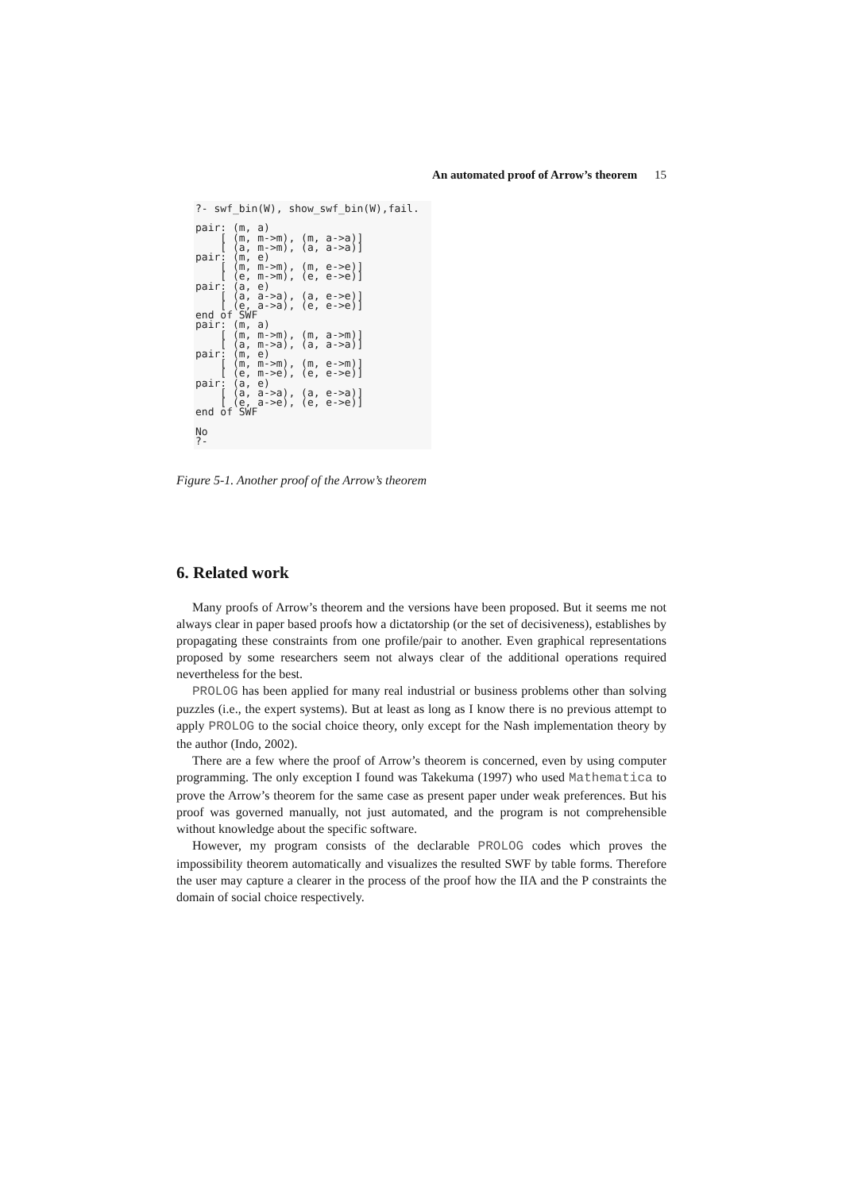An automated proof of Arrow’s theorem 15
?- swf_bin(W), show_swf_bin(W),fail.

pair: (m, a)
    [ (m, m->m), (m, a->a)]
    [ (a, m->m), (a, a->a)]
pair: (m, e)
    [ (m, m->m), (m, e->e)]
    [ (e, m->m), (e, e->e)]
pair: (a, e)
    [ (a, a->a), (a, e->e)]
    [ (e, a->a), (e, e->e)]
end of SWF
pair: (m, a)
    [ (m, m->m), (m, a->m)]
    [ (a, m->a), (a, a->a)]
pair: (m, e)
    [ (m, m->m), (m, e->m)]
    [ (e, m->e), (e, e->e)]
pair: (a, e)
    [ (a, a->a), (a, e->a)]
    [ (e, a->e), (e, e->e)]
end of SWF

No
?-
Figure 5-1. Another proof of the Arrow’s theorem
6. Related work
Many proofs of Arrow’s theorem and the versions have been proposed. But it seems me not always clear in paper based proofs how a dictatorship (or the set of decisiveness), establishes by propagating these constraints from one profile/pair to another. Even graphical representations proposed by some researchers seem not always clear of the additional operations required nevertheless for the best.
PROLOG has been applied for many real industrial or business problems other than solving puzzles (i.e., the expert systems). But at least as long as I know there is no previous attempt to apply PROLOG to the social choice theory, only except for the Nash implementation theory by the author (Indo, 2002).
There are a few where the proof of Arrow’s theorem is concerned, even by using computer programming. The only exception I found was Takekuma (1997) who used Mathematica to prove the Arrow’s theorem for the same case as present paper under weak preferences. But his proof was governed manually, not just automated, and the program is not comprehensible without knowledge about the specific software.
However, my program consists of the declarable PROLOG codes which proves the impossibility theorem automatically and visualizes the resulted SWF by table forms. Therefore the user may capture a clearer in the process of the proof how the IIA and the P constraints the domain of social choice respectively.